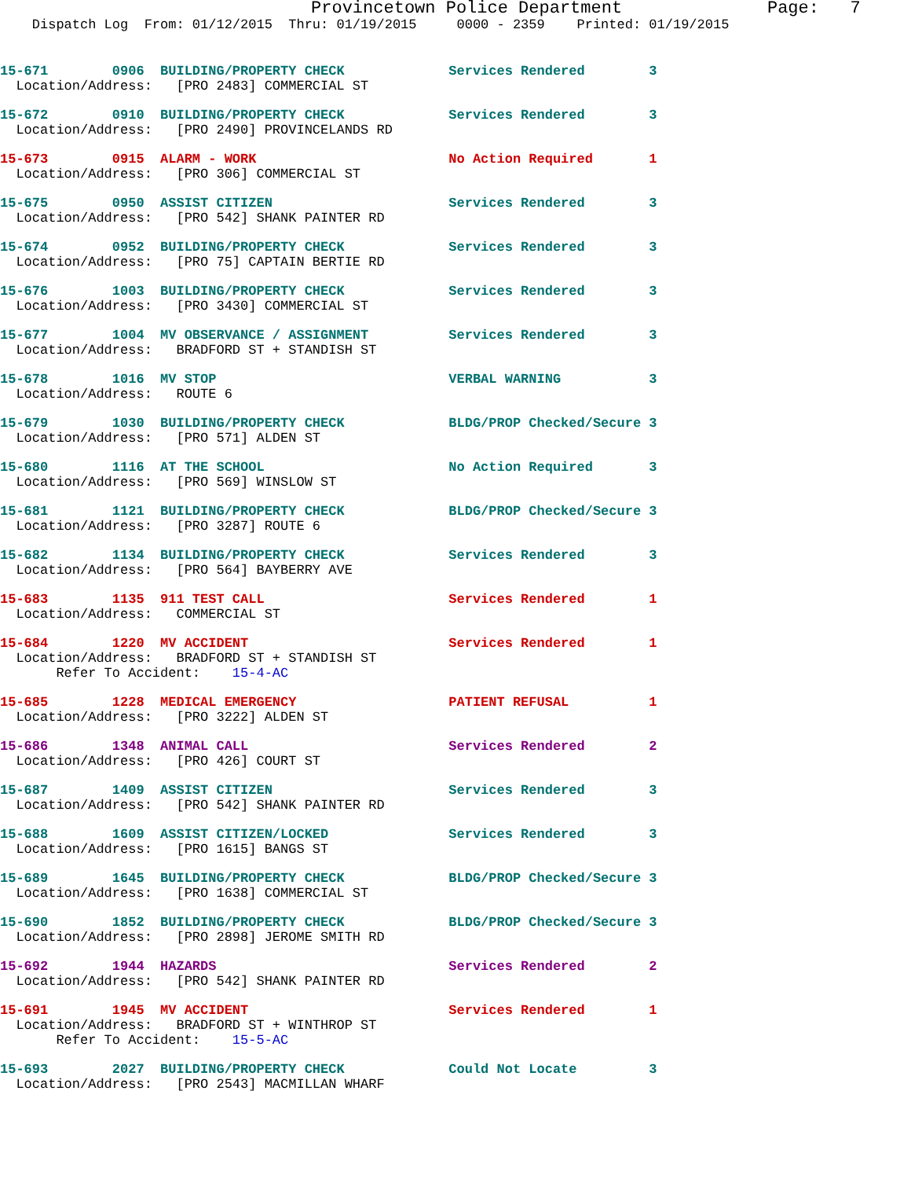Provincetown Police Department              Page:   7
    Dispatch Log  From: 01/12/2015  Thru: 01/19/2015     0000 - 2359    Printed: 01/19/2015
15-671        0906  BUILDING/PROPERTY CHECK             Services Rendered        3
  Location/Address:   [PRO 2483] COMMERCIAL ST
15-672        0910  BUILDING/PROPERTY CHECK             Services Rendered        3
  Location/Address:   [PRO 2490] PROVINCELANDS RD
15-673        0915  ALARM - WORK                        No Action Required       1
  Location/Address:   [PRO 306] COMMERCIAL ST
15-675        0950  ASSIST CITIZEN                      Services Rendered        3
  Location/Address:   [PRO 542] SHANK PAINTER RD
15-674        0952  BUILDING/PROPERTY CHECK             Services Rendered        3
  Location/Address:   [PRO 75] CAPTAIN BERTIE RD
15-676        1003  BUILDING/PROPERTY CHECK             Services Rendered        3
  Location/Address:   [PRO 3430] COMMERCIAL ST
15-677        1004  MV OBSERVANCE / ASSIGNMENT          Services Rendered        3
  Location/Address:   BRADFORD ST + STANDISH ST
15-678        1016  MV STOP                             VERBAL WARNING           3
  Location/Address:   ROUTE 6
15-679        1030  BUILDING/PROPERTY CHECK             BLDG/PROP Checked/Secure 3
  Location/Address:   [PRO 571] ALDEN ST
15-680        1116  AT THE SCHOOL                       No Action Required       3
  Location/Address:   [PRO 569] WINSLOW ST
15-681        1121  BUILDING/PROPERTY CHECK             BLDG/PROP Checked/Secure 3
  Location/Address:   [PRO 3287] ROUTE 6
15-682        1134  BUILDING/PROPERTY CHECK             Services Rendered        3
  Location/Address:   [PRO 564] BAYBERRY AVE
15-683        1135  911 TEST CALL                       Services Rendered        1
  Location/Address:   COMMERCIAL ST
15-684        1220  MV ACCIDENT                         Services Rendered        1
  Location/Address:   BRADFORD ST + STANDISH ST
       Refer To Accident:    15-4-AC
15-685        1228  MEDICAL EMERGENCY                   PATIENT REFUSAL          1
  Location/Address:   [PRO 3222] ALDEN ST
15-686        1348  ANIMAL CALL                         Services Rendered        2
  Location/Address:   [PRO 426] COURT ST
15-687        1409  ASSIST CITIZEN                      Services Rendered        3
  Location/Address:   [PRO 542] SHANK PAINTER RD
15-688        1609  ASSIST CITIZEN/LOCKED               Services Rendered        3
  Location/Address:   [PRO 1615] BANGS ST
15-689        1645  BUILDING/PROPERTY CHECK             BLDG/PROP Checked/Secure 3
  Location/Address:   [PRO 1638] COMMERCIAL ST
15-690        1852  BUILDING/PROPERTY CHECK             BLDG/PROP Checked/Secure 3
  Location/Address:   [PRO 2898] JEROME SMITH RD
15-692        1944  HAZARDS                             Services Rendered        2
  Location/Address:   [PRO 542] SHANK PAINTER RD
15-691        1945  MV ACCIDENT                         Services Rendered        1
  Location/Address:   BRADFORD ST + WINTHROP ST
       Refer To Accident:    15-5-AC
15-693        2027  BUILDING/PROPERTY CHECK             Could Not Locate         3
  Location/Address:   [PRO 2543] MACMILLAN WHARF